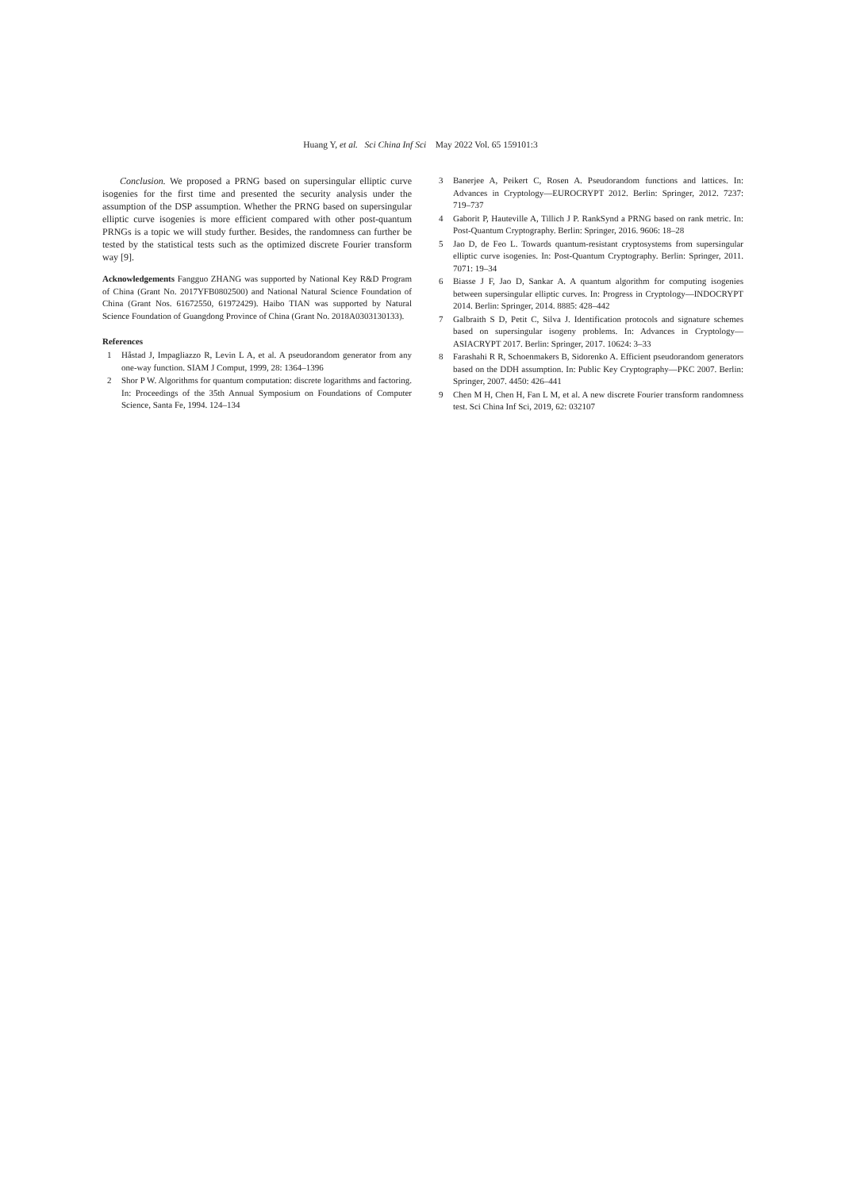Huang Y, et al. Sci China Inf Sci May 2022 Vol. 65 159101:3
Conclusion. We proposed a PRNG based on supersingular elliptic curve isogenies for the first time and presented the security analysis under the assumption of the DSP assumption. Whether the PRNG based on supersingular elliptic curve isogenies is more efficient compared with other post-quantum PRNGs is a topic we will study further. Besides, the randomness can further be tested by the statistical tests such as the optimized discrete Fourier transform way [9].
Acknowledgements Fangguo ZHANG was supported by National Key R&D Program of China (Grant No. 2017YFB0802500) and National Natural Science Foundation of China (Grant Nos. 61672550, 61972429). Haibo TIAN was supported by Natural Science Foundation of Guangdong Province of China (Grant No. 2018A0303130133).
References
1 Håstad J, Impagliazzo R, Levin L A, et al. A pseudorandom generator from any one-way function. SIAM J Comput, 1999, 28: 1364–1396
2 Shor P W. Algorithms for quantum computation: discrete logarithms and factoring. In: Proceedings of the 35th Annual Symposium on Foundations of Computer Science, Santa Fe, 1994. 124–134
3 Banerjee A, Peikert C, Rosen A. Pseudorandom functions and lattices. In: Advances in Cryptology—EUROCRYPT 2012. Berlin: Springer, 2012. 7237: 719–737
4 Gaborit P, Hauteville A, Tillich J P. RankSynd a PRNG based on rank metric. In: Post-Quantum Cryptography. Berlin: Springer, 2016. 9606: 18–28
5 Jao D, de Feo L. Towards quantum-resistant cryptosystems from supersingular elliptic curve isogenies. In: Post-Quantum Cryptography. Berlin: Springer, 2011. 7071: 19–34
6 Biasse J F, Jao D, Sankar A. A quantum algorithm for computing isogenies between supersingular elliptic curves. In: Progress in Cryptology—INDOCRYPT 2014. Berlin: Springer, 2014. 8885: 428–442
7 Galbraith S D, Petit C, Silva J. Identification protocols and signature schemes based on supersingular isogeny problems. In: Advances in Cryptology—ASIACRYPT 2017. Berlin: Springer, 2017. 10624: 3–33
8 Farashahi R R, Schoenmakers B, Sidorenko A. Efficient pseudorandom generators based on the DDH assumption. In: Public Key Cryptography—PKC 2007. Berlin: Springer, 2007. 4450: 426–441
9 Chen M H, Chen H, Fan L M, et al. A new discrete Fourier transform randomness test. Sci China Inf Sci, 2019, 62: 032107